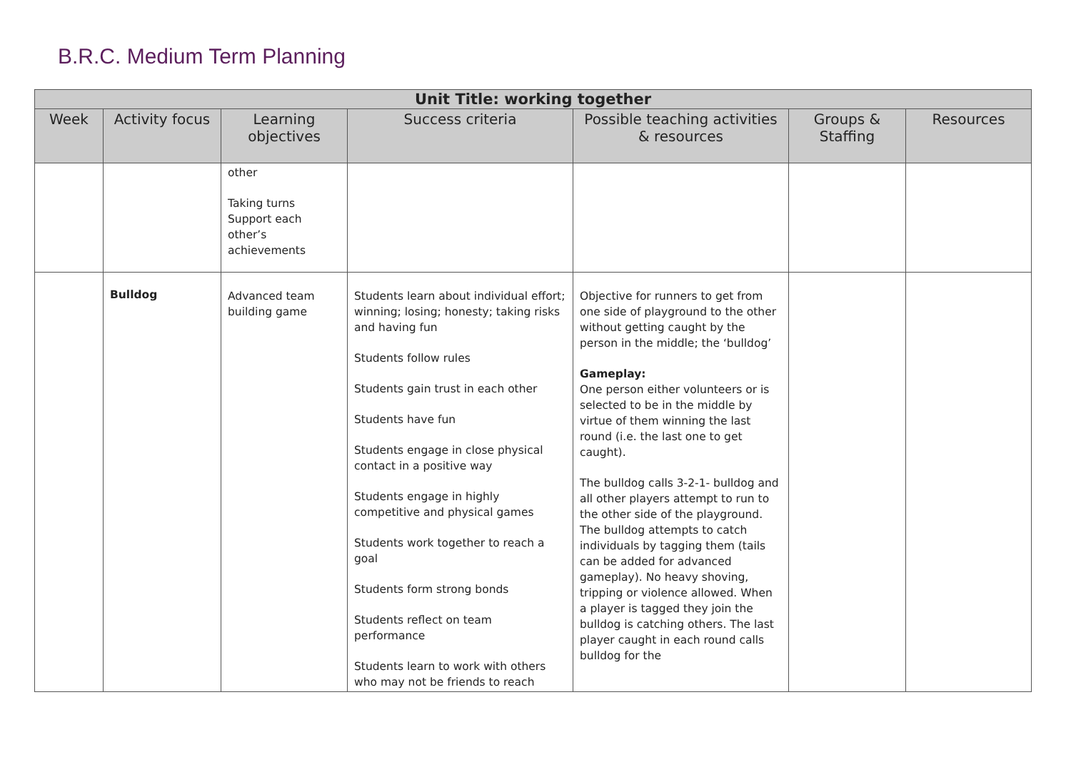B.R.C. Medium Term Planning
| Unit Title: working together | | | | | | |
| --- | --- | --- | --- | --- | --- | --- |
| Week | Activity focus | Learning objectives | Success criteria | Possible teaching activities & resources | Groups & Staffing | Resources |
| | | other Taking turns Support each other’s achievements | | | | |
| | Bulldog | Advanced team building game | Students learn about individual effort; winning; losing; honesty; taking risks and having fun Students follow rules Students gain trust in each other Students have fun Students engage in close physical contact in a positive way Students engage in highly competitive and physical games Students work together to reach a goal Students form strong bonds Students reflect on team performance Students learn to work with others who may not be friends to reach | Objective for runners to get from one side of playground to the other without getting caught by the person in the middle; the ‘bulldog’ Gameplay: One person either volunteers or is selected to be in the middle by virtue of them winning the last round (i.e. the last one to get caught). The bulldog calls 3-2-1- bulldog and all other players attempt to run to the other side of the playground. The bulldog attempts to catch individuals by tagging them (tails can be added for advanced gameplay). No heavy shoving, tripping or violence allowed. When a player is tagged they join the bulldog is catching others. The last player caught in each round calls bulldog for the | | |